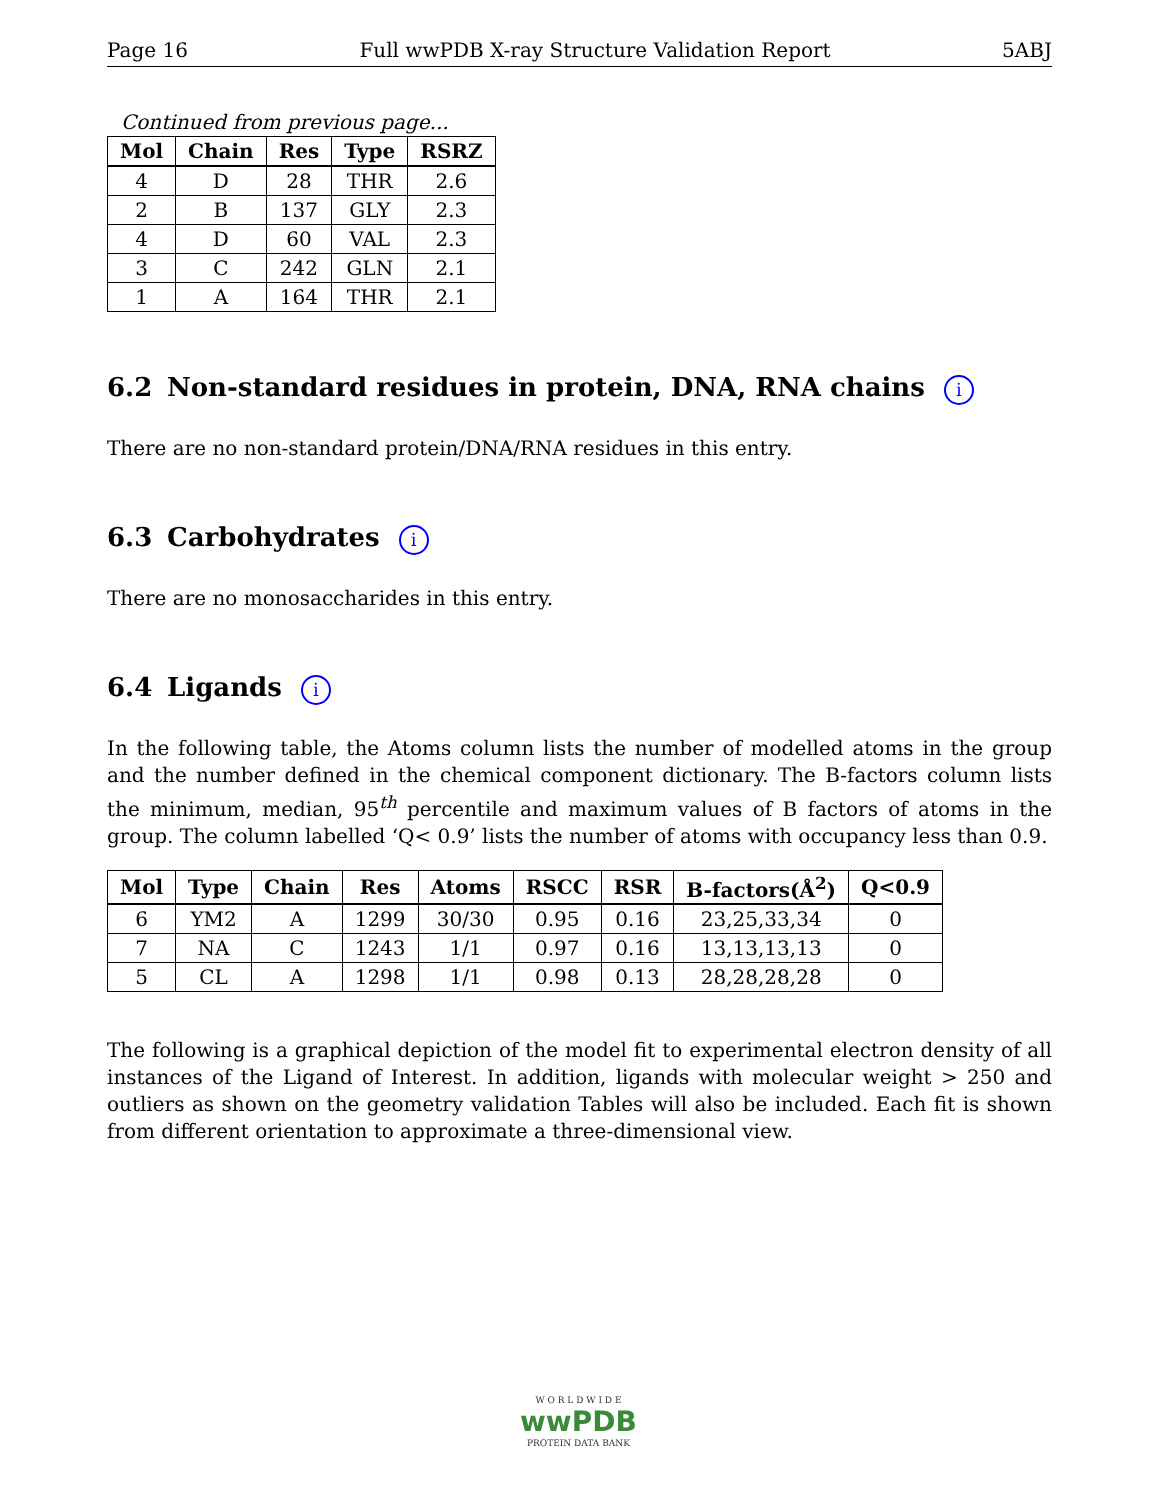Page 16 Full wwPDB X-ray Structure Validation Report 5ABJ
Continued from previous page...
| Mol | Chain | Res | Type | RSRZ |
| --- | --- | --- | --- | --- |
| 4 | D | 28 | THR | 2.6 |
| 2 | B | 137 | GLY | 2.3 |
| 4 | D | 60 | VAL | 2.3 |
| 3 | C | 242 | GLN | 2.1 |
| 1 | A | 164 | THR | 2.1 |
6.2 Non-standard residues in protein, DNA, RNA chains i
There are no non-standard protein/DNA/RNA residues in this entry.
6.3 Carbohydrates i
There are no monosaccharides in this entry.
6.4 Ligands i
In the following table, the Atoms column lists the number of modelled atoms in the group and the number defined in the chemical component dictionary. The B-factors column lists the minimum, median, 95<sup>th</sup> percentile and maximum values of B factors of atoms in the group. The column labelled ‘Q< 0.9’ lists the number of atoms with occupancy less than 0.9.
| Mol | Type | Chain | Res | Atoms | RSCC | RSR | B-factors(Å<sup>2</sup>) | Q<0.9 |
| --- | --- | --- | --- | --- | --- | --- | --- | --- |
| 6 | YM2 | A | 1299 | 30/30 | 0.95 | 0.16 | 23,25,33,34 | 0 |
| 7 | NA | C | 1243 | 1/1 | 0.97 | 0.16 | 13,13,13,13 | 0 |
| 5 | CL | A | 1298 | 1/1 | 0.98 | 0.13 | 28,28,28,28 | 0 |
The following is a graphical depiction of the model fit to experimental electron density of all instances of the Ligand of Interest. In addition, ligands with molecular weight > 250 and outliers as shown on the geometry validation Tables will also be included. Each fit is shown from different orientation to approximate a three-dimensional view.
W O R L D W I D E
wwPDB
PROTEIN DATA BANK